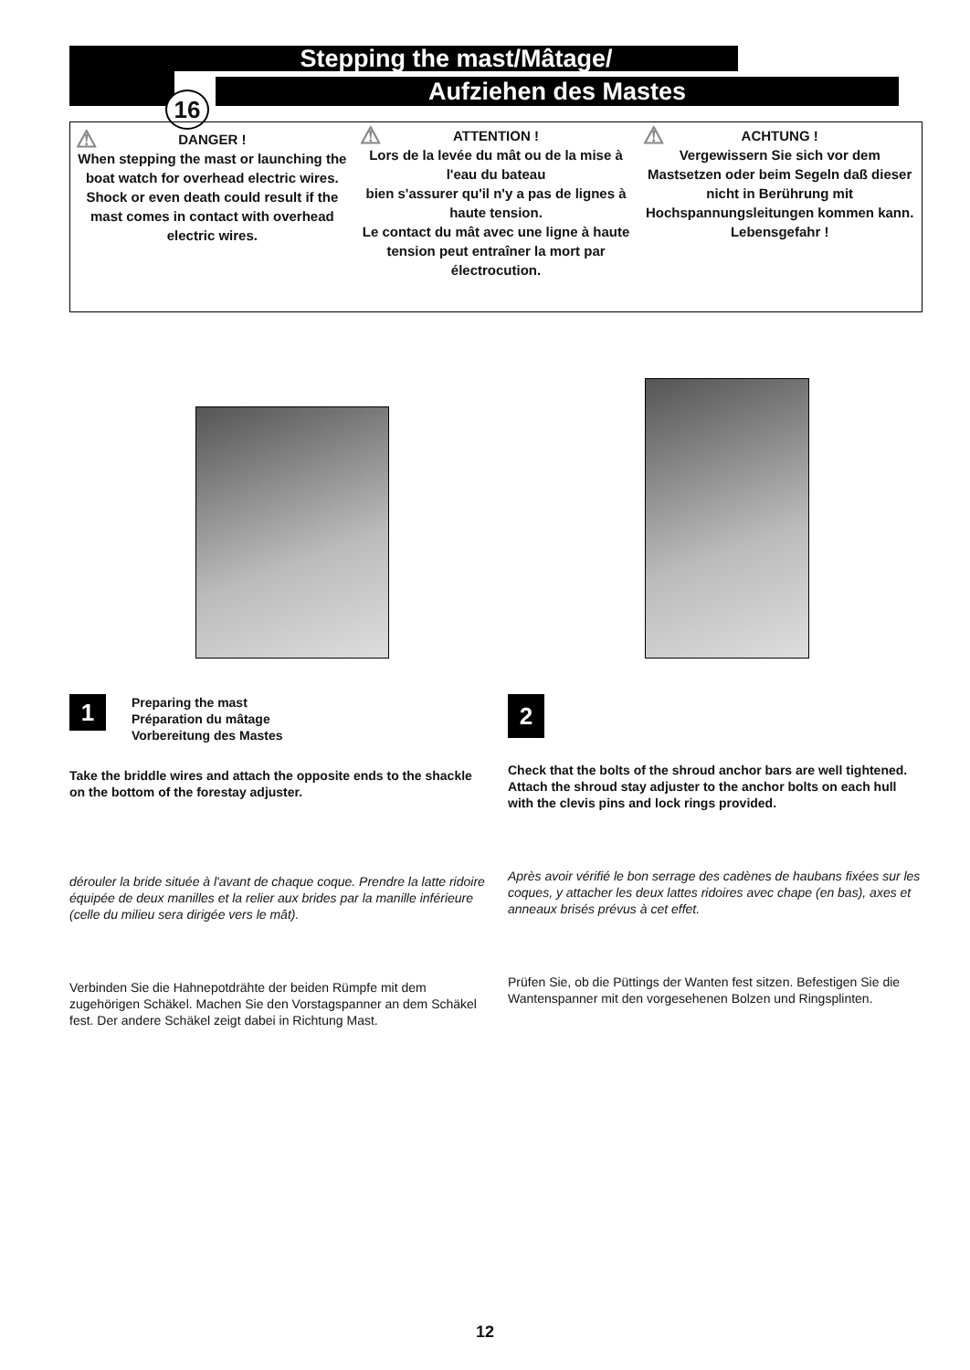16
Stepping the mast/Mâtage/
Aufziehen des Mastes
⚠
DANGER !
When stepping the mast or launching the boat watch for overhead electric wires. Shock or even death could result if the mast comes in contact with overhead electric wires.
⚠
ATTENTION !
Lors de la levée du mât ou de la mise à l'eau du bateau
bien s'assurer qu'il n'y a pas de lignes à haute tension.
Le contact du mât avec une ligne à haute tension peut entraîner la mort par électrocution.
⚠
ACHTUNG !
Vergewissern Sie sich vor dem Mastsetzen oder beim Segeln daß dieser nicht in Berührung mit Hochspannungsleitungen kommen kann. Lebensgefahr !
1 Preparing the mast
Préparation du mâtage
Vorbereitung des Mastes
Take the briddle wires and attach the opposite ends to the shackle on the bottom of the forestay adjuster.
dérouler la bride située à l'avant de chaque coque. Prendre la latte ridoire équipée de deux manilles et la relier aux brides par la manille inférieure (celle du milieu sera dirigée vers le mât).
Verbinden Sie die Hahnepotdrähte der beiden Rümpfe mit dem zugehörigen Schäkel. Machen Sie den Vorstagspanner an dem Schäkel fest. Der andere Schäkel zeigt dabei in Richtung Mast.
2
Check that the bolts of the shroud anchor bars are well tightened. Attach the shroud stay adjuster to the anchor bolts on each hull with the clevis pins and lock rings provided.
Après avoir vérifié le bon serrage des cadènes de haubans fixées sur les coques, y attacher les deux lattes ridoires avec chape (en bas), axes et anneaux brisés prévus à cet effet.
Prüfen Sie, ob die Püttings der Wanten fest sitzen. Befestigen Sie die Wantenspanner mit den vorgesehenen Bolzen und Ringsplinten.
12